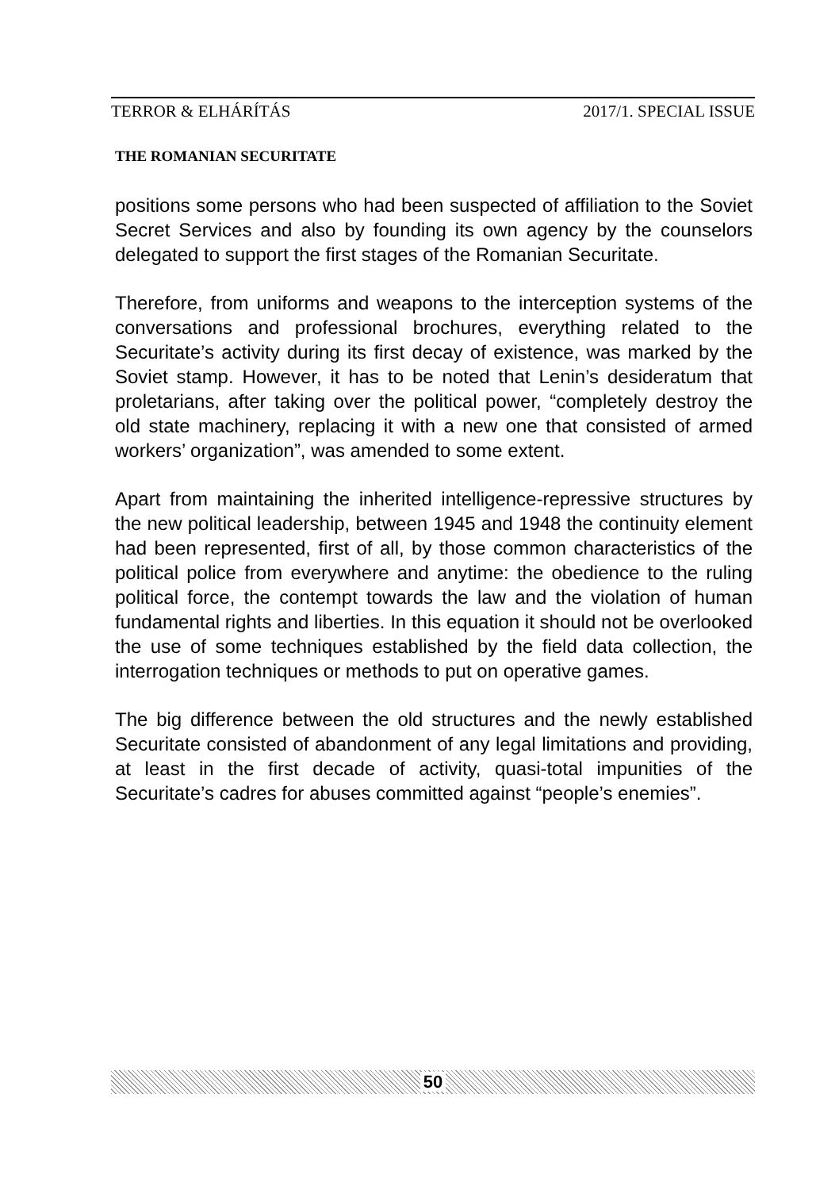TERROR & ELHÁRÍTÁS 2017/1. SPECIAL ISSUE
THE ROMANIAN SECURITATE
positions some persons who had been suspected of affiliation to the Soviet Secret Services and also by founding its own agency by the counselors delegated to support the first stages of the Romanian Securitate.
Therefore, from uniforms and weapons to the interception systems of the conversations and professional brochures, everything related to the Securitate’s activity during its first decay of existence, was marked by the Soviet stamp. However, it has to be noted that Lenin’s desideratum that proletarians, after taking over the political power, “completely destroy the old state machinery, replacing it with a new one that consisted of armed workers’ organization”, was amended to some extent.
Apart from maintaining the inherited intelligence-repressive structures by the new political leadership, between 1945 and 1948 the continuity element had been represented, first of all, by those common characteristics of the political police from everywhere and anytime: the obedience to the ruling political force, the contempt towards the law and the violation of human fundamental rights and liberties. In this equation it should not be overlooked the use of some techniques established by the field data collection, the interrogation techniques or methods to put on operative games.
The big difference between the old structures and the newly established Securitate consisted of abandonment of any legal limitations and providing, at least in the first decade of activity, quasi-total impunities of the Securitate’s cadres for abuses committed against “people’s enemies”.
50